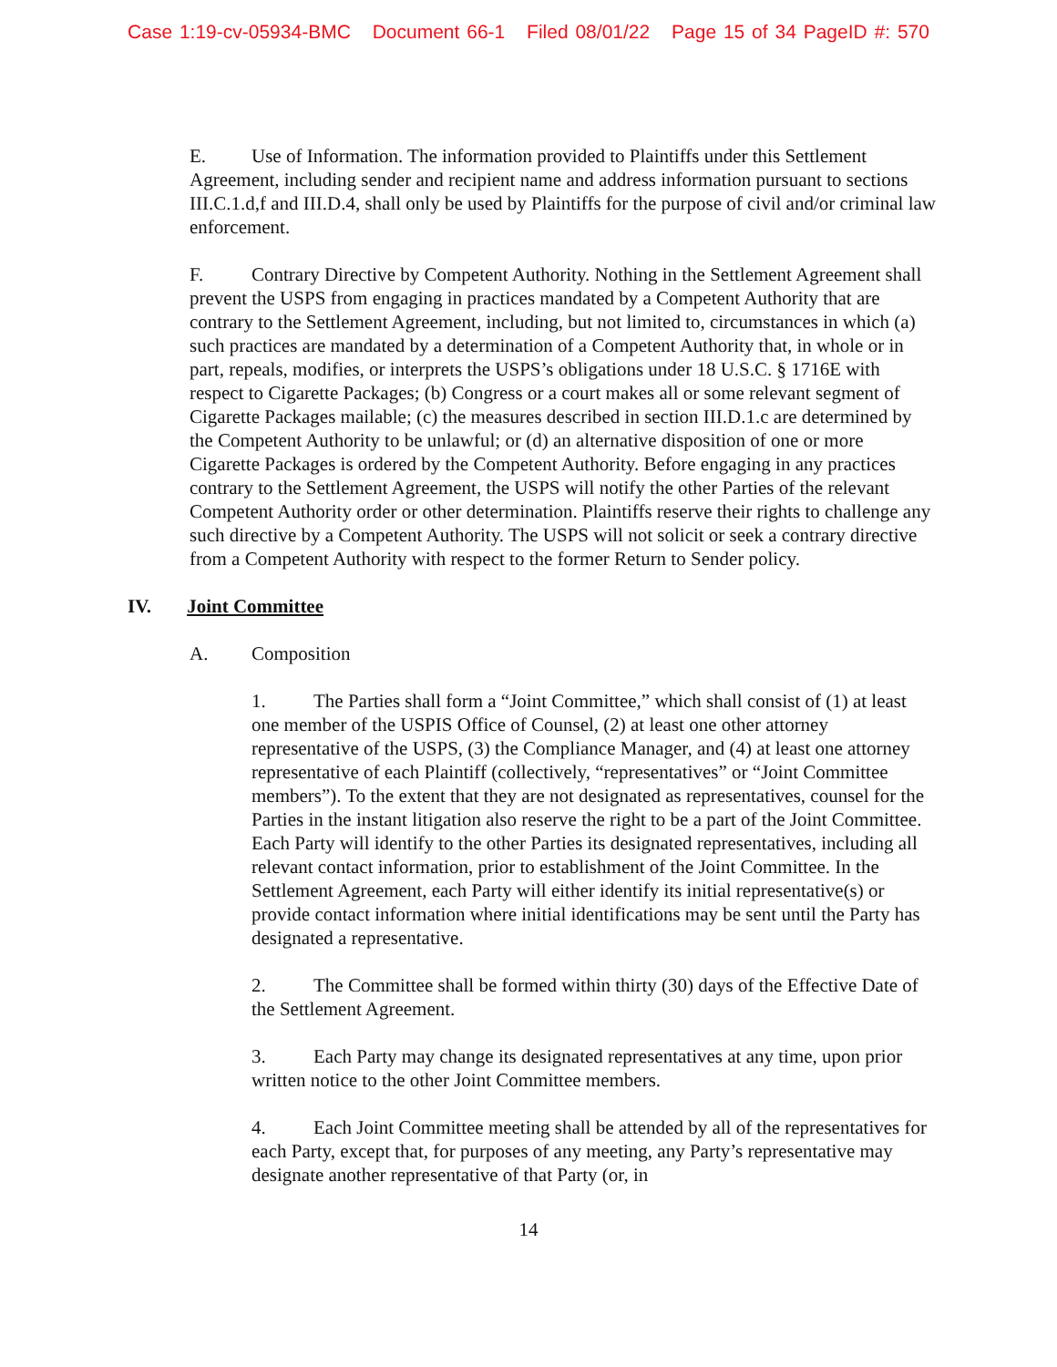Case 1:19-cv-05934-BMC Document 66-1 Filed 08/01/22 Page 15 of 34 PageID #: 570
E. Use of Information. The information provided to Plaintiffs under this Settlement Agreement, including sender and recipient name and address information pursuant to sections III.C.1.d,f and III.D.4, shall only be used by Plaintiffs for the purpose of civil and/or criminal law enforcement.
F. Contrary Directive by Competent Authority. Nothing in the Settlement Agreement shall prevent the USPS from engaging in practices mandated by a Competent Authority that are contrary to the Settlement Agreement, including, but not limited to, circumstances in which (a) such practices are mandated by a determination of a Competent Authority that, in whole or in part, repeals, modifies, or interprets the USPS’s obligations under 18 U.S.C. § 1716E with respect to Cigarette Packages; (b) Congress or a court makes all or some relevant segment of Cigarette Packages mailable; (c) the measures described in section III.D.1.c are determined by the Competent Authority to be unlawful; or (d) an alternative disposition of one or more Cigarette Packages is ordered by the Competent Authority. Before engaging in any practices contrary to the Settlement Agreement, the USPS will notify the other Parties of the relevant Competent Authority order or other determination. Plaintiffs reserve their rights to challenge any such directive by a Competent Authority. The USPS will not solicit or seek a contrary directive from a Competent Authority with respect to the former Return to Sender policy.
IV. Joint Committee
A. Composition
1. The Parties shall form a “Joint Committee,” which shall consist of (1) at least one member of the USPIS Office of Counsel, (2) at least one other attorney representative of the USPS, (3) the Compliance Manager, and (4) at least one attorney representative of each Plaintiff (collectively, “representatives” or “Joint Committee members”). To the extent that they are not designated as representatives, counsel for the Parties in the instant litigation also reserve the right to be a part of the Joint Committee. Each Party will identify to the other Parties its designated representatives, including all relevant contact information, prior to establishment of the Joint Committee. In the Settlement Agreement, each Party will either identify its initial representative(s) or provide contact information where initial identifications may be sent until the Party has designated a representative.
2. The Committee shall be formed within thirty (30) days of the Effective Date of the Settlement Agreement.
3. Each Party may change its designated representatives at any time, upon prior written notice to the other Joint Committee members.
4. Each Joint Committee meeting shall be attended by all of the representatives for each Party, except that, for purposes of any meeting, any Party’s representative may designate another representative of that Party (or, in
14